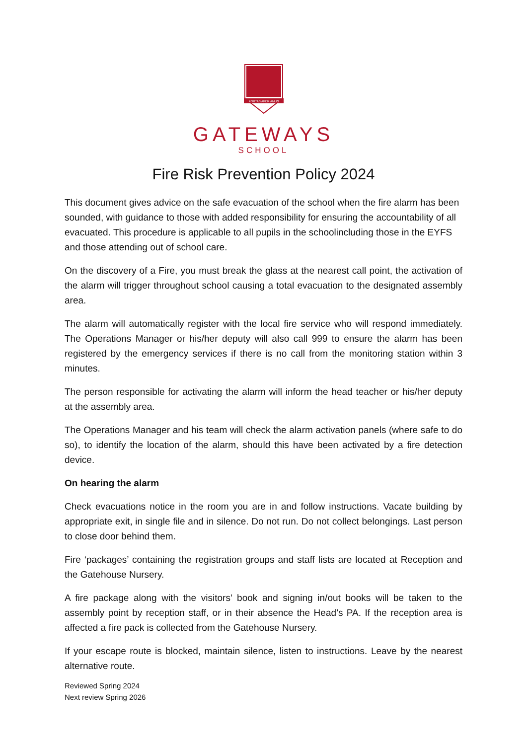PORTAS APERIAMUS
GATEWAYS
SCHOOL
Fire Risk Prevention Policy 2024
This document gives advice on the safe evacuation of the school when the fire alarm has been sounded, with guidance to those with added responsibility for ensuring the accountability of all evacuated. This procedure is applicable to all pupils in the schoolincluding those in the EYFS and those attending out of school care.
On the discovery of a Fire, you must break the glass at the nearest call point, the activation of the alarm will trigger throughout school causing a total evacuation to the designated assembly area.
The alarm will automatically register with the local fire service who will respond immediately. The Operations Manager or his/her deputy will also call 999 to ensure the alarm has been registered by the emergency services if there is no call from the monitoring station within 3 minutes.
The person responsible for activating the alarm will inform the head teacher or his/her deputy at the assembly area.
The Operations Manager and his team will check the alarm activation panels (where safe to do so), to identify the location of the alarm, should this have been activated by a fire detection device.
On hearing the alarm
Check evacuations notice in the room you are in and follow instructions. Vacate building by appropriate exit, in single file and in silence. Do not run. Do not collect belongings. Last person to close door behind them.
Fire ‘packages’ containing the registration groups and staff lists are located at Reception and the Gatehouse Nursery.
A fire package along with the visitors’ book and signing in/out books will be taken to the assembly point by reception staff, or in their absence the Head’s PA. If the reception area is affected a fire pack is collected from the Gatehouse Nursery.
If your escape route is blocked, maintain silence, listen to instructions. Leave by the nearest alternative route.
Reviewed Spring 2024
Next review Spring 2026